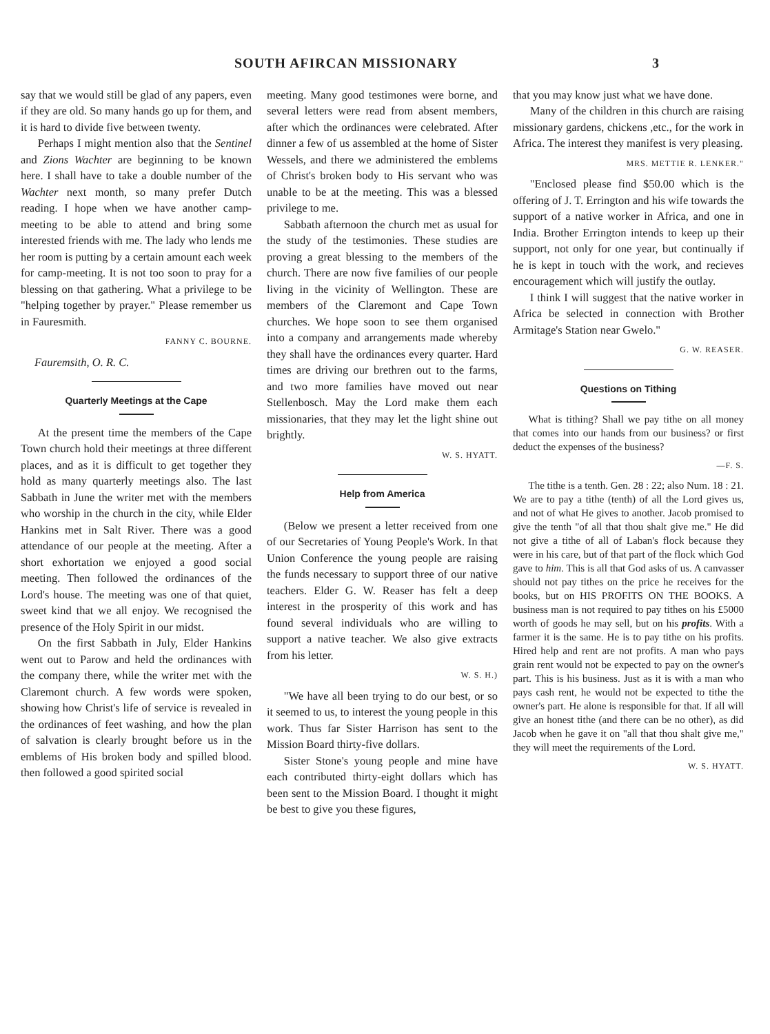SOUTH AFIRCAN MISSIONARY 3
say that we would still be glad of any papers, even if they are old. So many hands go up for them, and it is hard to divide five between twenty.
Perhaps I might mention also that the Sentinel and Zions Wachter are beginning to be known here. I shall have to take a double number of the Wachter next month, so many prefer Dutch reading. I hope when we have another camp-meeting to be able to attend and bring some interested friends with me. The lady who lends me her room is putting by a certain amount each week for camp-meeting. It is not too soon to pray for a blessing on that gathering. What a privilege to be "helping together by prayer." Please remember us in Fauresmith.
FANNY C. BOURNE.
Fauremsith, O. R. C.
Quarterly Meetings at the Cape
At the present time the members of the Cape Town church hold their meetings at three different places, and as it is difficult to get together they hold as many quarterly meetings also. The last Sabbath in June the writer met with the members who worship in the church in the city, while Elder Hankins met in Salt River. There was a good attendance of our people at the meeting. After a short exhortation we enjoyed a good social meeting. Then followed the ordinances of the Lord's house. The meeting was one of that quiet, sweet kind that we all enjoy. We recognised the presence of the Holy Spirit in our midst.
On the first Sabbath in July, Elder Hankins went out to Parow and held the ordinances with the company there, while the writer met with the Claremont church. A few words were spoken, showing how Christ's life of service is revealed in the ordinances of feet washing, and how the plan of salvation is clearly brought before us in the emblems of His broken body and spilled blood. then followed a good spirited social
meeting. Many good testimones were borne, and several letters were read from absent members, after which the ordinances were celebrated. After dinner a few of us assembled at the home of Sister Wessels, and there we administered the emblems of Christ's broken body to His servant who was unable to be at the meeting. This was a blessed privilege to me.
Sabbath afternoon the church met as usual for the study of the testimonies. These studies are proving a great blessing to the members of the church. There are now five families of our people living in the vicinity of Wellington. These are members of the Claremont and Cape Town churches. We hope soon to see them organised into a company and arrangements made whereby they shall have the ordinances every quarter. Hard times are driving our brethren out to the farms, and two more families have moved out near Stellenbosch. May the Lord make them each missionaries, that they may let the light shine out brightly.
W. S. HYATT.
Help from America
(Below we present a letter received from one of our Secretaries of Young People's Work. In that Union Conference the young people are raising the funds necessary to support three of our native teachers. Elder G. W. Reaser has felt a deep interest in the prosperity of this work and has found several individuals who are willing to support a native teacher. We also give extracts from his letter.
W. S. H.)
"We have all been trying to do our best, or so it seemed to us, to interest the young people in this work. Thus far Sister Harrison has sent to the Mission Board thirty-five dollars.
Sister Stone's young people and mine have each contributed thirty-eight dollars which has been sent to the Mission Board. I thought it might be best to give you these figures,
that you may know just what we have done.
Many of the children in this church are raising missionary gardens, chickens ,etc., for the work in Africa. The interest they manifest is very pleasing.
MRS. METTIE R. LENKER."
"Enclosed please find $50.00 which is the offering of J. T. Errington and his wife towards the support of a native worker in Africa, and one in India. Brother Errington intends to keep up their support, not only for one year, but continually if he is kept in touch with the work, and recieves encouragement which will justify the outlay.
I think I will suggest that the native worker in Africa be selected in connection with Brother Armitage's Station near Gwelo."
G. W. REASER.
Questions on Tithing
What is tithing? Shall we pay tithe on all money that comes into our hands from our business? or first deduct the expenses of the business?
—F. S.
The tithe is a tenth. Gen. 28 : 22; also Num. 18 : 21. We are to pay a tithe (tenth) of all the Lord gives us, and not of what He gives to another. Jacob promised to give the tenth "of all that thou shalt give me." He did not give a tithe of all of Laban's flock because they were in his care, but of that part of the flock which God gave to him. This is all that God asks of us. A canvasser should not pay tithes on the price he receives for the books, but on HIS PROFITS ON THE BOOKS. A business man is not required to pay tithes on his £5000 worth of goods he may sell, but on his profits. With a farmer it is the same. He is to pay tithe on his profits. Hired help and rent are not profits. A man who pays grain rent would not be expected to pay on the owner's part. This is his business. Just as it is with a man who pays cash rent, he would not be expected to tithe the owner's part. He alone is responsible for that. If all will give an honest tithe (and there can be no other), as did Jacob when he gave it on "all that thou shalt give me," they will meet the requirements of the Lord.
W. S. HYATT.